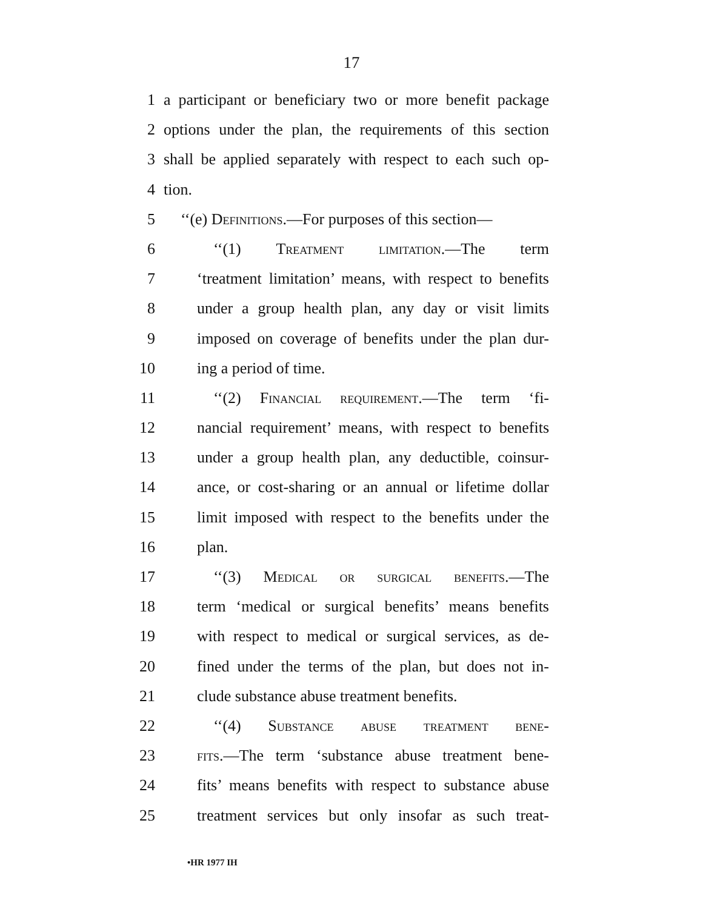17
1 a participant or beneficiary two or more benefit package
2 options under the plan, the requirements of this section
3 shall be applied separately with respect to each such op-
4 tion.
5 ‘‘(e) Definitions.—For purposes of this section—
6 ‘‘(1) Treatment limitation.—The term
7 ‘treatment limitation’ means, with respect to benefits
8 under a group health plan, any day or visit limits
9 imposed on coverage of benefits under the plan dur-
10 ing a period of time.
11 ‘‘(2) Financial requirement.—The term ‘fi-
12 nancial requirement’ means, with respect to benefits
13 under a group health plan, any deductible, coinsur-
14 ance, or cost-sharing or an annual or lifetime dollar
15 limit imposed with respect to the benefits under the
16 plan.
17 ‘‘(3) Medical or surgical benefits.—The
18 term ‘medical or surgical benefits’ means benefits
19 with respect to medical or surgical services, as de-
20 fined under the terms of the plan, but does not in-
21 clude substance abuse treatment benefits.
22 ‘‘(4) Substance abuse treatment bene-
23 fits.—The term ‘substance abuse treatment bene-
24 fits’ means benefits with respect to substance abuse
25 treatment services but only insofar as such treat-
•HR 1977 IH